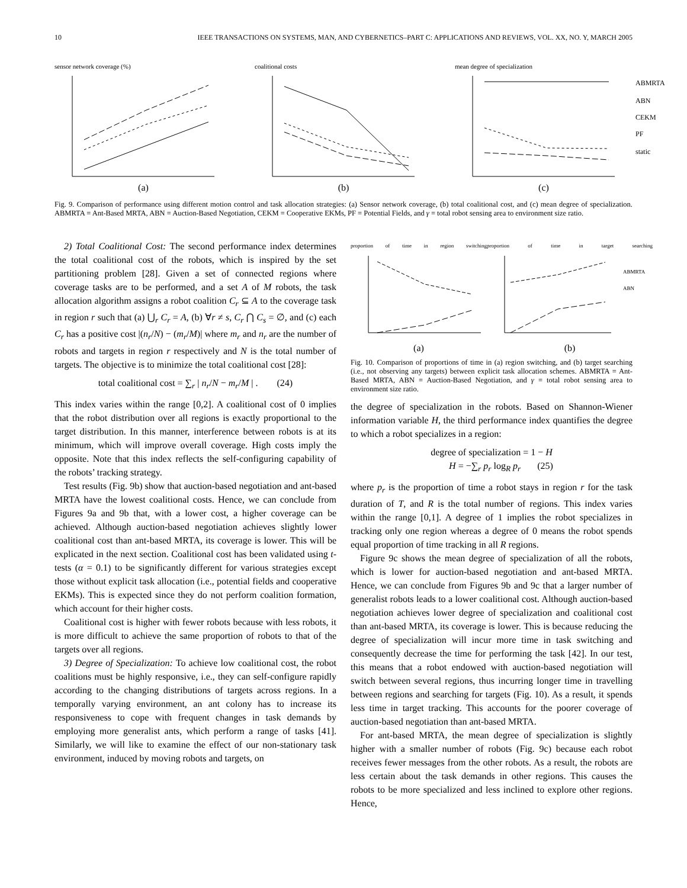10 IEEE TRANSACTIONS ON SYSTEMS, MAN, AND CYBERNETICS–PART C: APPLICATIONS AND REVIEWS, VOL. XX, NO. Y, MARCH 2005
sensor network coverage (%)
(a)
coalitional costs
(b)
mean degree of specialization
ABMRTA
ABN
CEKM
PF
static
(c)
Fig. 9. Comparison of performance using different motion control and task allocation strategies: (a) Sensor network coverage, (b) total coalitional cost, and (c) mean degree of specialization. ABMRTA = Ant-Based MRTA, ABN = Auction-Based Negotiation, CEKM = Cooperative EKMs, PF = Potential Fields, and γ = total robot sensing area to environment size ratio.
2) Total Coalitional Cost: The second performance index determines the total coalitional cost of the robots, which is inspired by the set partitioning problem [28]. Given a set of connected regions where coverage tasks are to be performed, and a set A of M robots, the task allocation algorithm assigns a robot coalition C<sub>r</sub> ⊆ A to the coverage task in region r such that (a) ⋃<sub>r</sub> C<sub>r</sub> = A, (b) ∀r ≠ s, C<sub>r</sub> ⋂ C<sub>s</sub> = ∅, and (c) each C<sub>r</sub> has a positive cost |(n<sub>r</sub>/N) − (m<sub>r</sub>/M)| where m<sub>r</sub> and n<sub>r</sub> are the number of robots and targets in region r respectively and N is the total number of targets. The objective is to minimize the total coalitional cost [28]:
total coalitional cost = ∑<sub>r</sub> | n<sub>r</sub>/N − m<sub>r</sub>/M | . (24)
This index varies within the range [0,2]. A coalitional cost of 0 implies that the robot distribution over all regions is exactly proportional to the target distribution. In this manner, interference between robots is at its minimum, which will improve overall coverage. High costs imply the opposite. Note that this index reflects the self-configuring capability of the robots’ tracking strategy.
Test results (Fig. 9b) show that auction-based negotiation and ant-based MRTA have the lowest coalitional costs. Hence, we can conclude from Figures 9a and 9b that, with a lower cost, a higher coverage can be achieved. Although auction-based negotiation achieves slightly lower coalitional cost than ant-based MRTA, its coverage is lower. This will be explicated in the next section. Coalitional cost has been validated using t-tests (α = 0.1) to be significantly different for various strategies except those without explicit task allocation (i.e., potential fields and cooperative EKMs). This is expected since they do not perform coalition formation, which account for their higher costs.
Coalitional cost is higher with fewer robots because with less robots, it is more difficult to achieve the same proportion of robots to that of the targets over all regions.
3) Degree of Specialization: To achieve low coalitional cost, the robot coalitions must be highly responsive, i.e., they can self-configure rapidly according to the changing distributions of targets across regions. In a temporally varying environment, an ant colony has to increase its responsiveness to cope with frequent changes in task demands by employing more generalist ants, which perform a range of tasks [41]. Similarly, we will like to examine the effect of our non-stationary task environment, induced by moving robots and targets, on
proportion of time in region switching
(a)
proportion of time in target searching
ABMRTA
ABN
(b)
Fig. 10. Comparison of proportions of time in (a) region switching, and (b) target searching (i.e., not observing any targets) between explicit task allocation schemes. ABMRTA = Ant-Based MRTA, ABN = Auction-Based Negotiation, and γ = total robot sensing area to environment size ratio.
the degree of specialization in the robots. Based on Shannon-Wiener information variable H, the third performance index quantifies the degree to which a robot specializes in a region:
degree of specialization = 1 − H
H = −∑<sub>r</sub> p<sub>r</sub> log<sub>R</sub> p<sub>r</sub> (25)
where p<sub>r</sub> is the proportion of time a robot stays in region r for the task duration of T, and R is the total number of regions. This index varies within the range [0,1]. A degree of 1 implies the robot specializes in tracking only one region whereas a degree of 0 means the robot spends equal proportion of time tracking in all R regions.
Figure 9c shows the mean degree of specialization of all the robots, which is lower for auction-based negotiation and ant-based MRTA. Hence, we can conclude from Figures 9b and 9c that a larger number of generalist robots leads to a lower coalitional cost. Although auction-based negotiation achieves lower degree of specialization and coalitional cost than ant-based MRTA, its coverage is lower. This is because reducing the degree of specialization will incur more time in task switching and consequently decrease the time for performing the task [42]. In our test, this means that a robot endowed with auction-based negotiation will switch between several regions, thus incurring longer time in travelling between regions and searching for targets (Fig. 10). As a result, it spends less time in target tracking. This accounts for the poorer coverage of auction-based negotiation than ant-based MRTA.
For ant-based MRTA, the mean degree of specialization is slightly higher with a smaller number of robots (Fig. 9c) because each robot receives fewer messages from the other robots. As a result, the robots are less certain about the task demands in other regions. This causes the robots to be more specialized and less inclined to explore other regions. Hence,